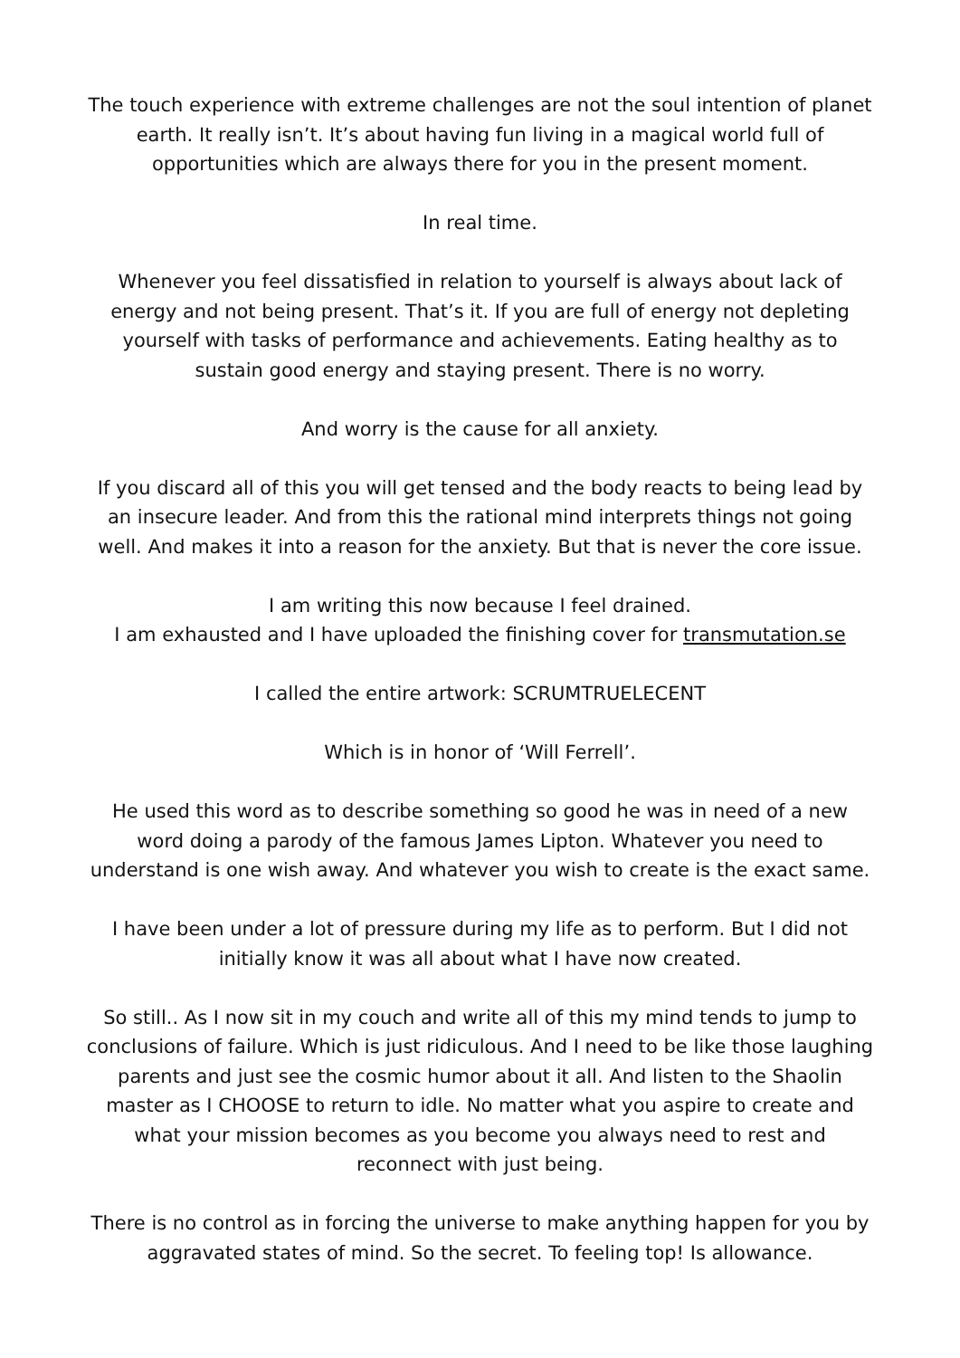The touch experience with extreme challenges are not the soul intention of planet earth. It really isn’t. It’s about having fun living in a magical world full of opportunities which are always there for you in the present moment.
In real time.
Whenever you feel dissatisfied in relation to yourself is always about lack of energy and not being present. That’s it. If you are full of energy not depleting yourself with tasks of performance and achievements. Eating healthy as to sustain good energy and staying present. There is no worry.
And worry is the cause for all anxiety.
If you discard all of this you will get tensed and the body reacts to being lead by an insecure leader. And from this the rational mind interprets things not going well. And makes it into a reason for the anxiety. But that is never the core issue.
I am writing this now because I feel drained.
I am exhausted and I have uploaded the finishing cover for transmutation.se
I called the entire artwork: SCRUMTRUELECENT
Which is in honor of ‘Will Ferrell’.
He used this word as to describe something so good he was in need of a new word doing a parody of the famous James Lipton. Whatever you need to understand is one wish away. And whatever you wish to create is the exact same.
I have been under a lot of pressure during my life as to perform. But I did not initially know it was all about what I have now created.
So still.. As I now sit in my couch and write all of this my mind tends to jump to conclusions of failure. Which is just ridiculous. And I need to be like those laughing parents and just see the cosmic humor about it all. And listen to the Shaolin master as I CHOOSE to return to idle. No matter what you aspire to create and what your mission becomes as you become you always need to rest and reconnect with just being.
There is no control as in forcing the universe to make anything happen for you by aggravated states of mind. So the secret. To feeling top! Is allowance.